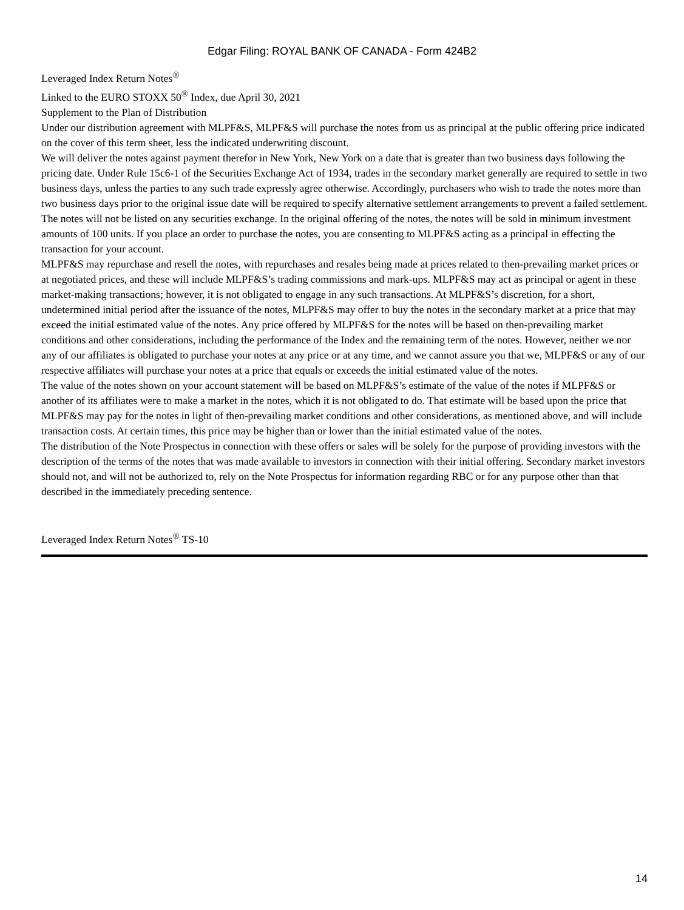Edgar Filing: ROYAL BANK OF CANADA - Form 424B2
Leveraged Index Return Notes<sup>®</sup>
Linked to the EURO STOXX 50<sup>®</sup> Index, due April 30, 2021
Supplement to the Plan of Distribution
Under our distribution agreement with MLPF&S, MLPF&S will purchase the notes from us as principal at the public offering price indicated on the cover of this term sheet, less the indicated underwriting discount.
We will deliver the notes against payment therefor in New York, New York on a date that is greater than two business days following the pricing date. Under Rule 15c6-1 of the Securities Exchange Act of 1934, trades in the secondary market generally are required to settle in two business days, unless the parties to any such trade expressly agree otherwise. Accordingly, purchasers who wish to trade the notes more than two business days prior to the original issue date will be required to specify alternative settlement arrangements to prevent a failed settlement.
The notes will not be listed on any securities exchange. In the original offering of the notes, the notes will be sold in minimum investment amounts of 100 units. If you place an order to purchase the notes, you are consenting to MLPF&S acting as a principal in effecting the transaction for your account.
MLPF&S may repurchase and resell the notes, with repurchases and resales being made at prices related to then-prevailing market prices or at negotiated prices, and these will include MLPF&S’s trading commissions and mark-ups. MLPF&S may act as principal or agent in these market-making transactions; however, it is not obligated to engage in any such transactions. At MLPF&S’s discretion, for a short, undetermined initial period after the issuance of the notes, MLPF&S may offer to buy the notes in the secondary market at a price that may exceed the initial estimated value of the notes. Any price offered by MLPF&S for the notes will be based on then-prevailing market conditions and other considerations, including the performance of the Index and the remaining term of the notes. However, neither we nor any of our affiliates is obligated to purchase your notes at any price or at any time, and we cannot assure you that we, MLPF&S or any of our respective affiliates will purchase your notes at a price that equals or exceeds the initial estimated value of the notes.
The value of the notes shown on your account statement will be based on MLPF&S’s estimate of the value of the notes if MLPF&S or another of its affiliates were to make a market in the notes, which it is not obligated to do. That estimate will be based upon the price that MLPF&S may pay for the notes in light of then-prevailing market conditions and other considerations, as mentioned above, and will include transaction costs. At certain times, this price may be higher than or lower than the initial estimated value of the notes.
The distribution of the Note Prospectus in connection with these offers or sales will be solely for the purpose of providing investors with the description of the terms of the notes that was made available to investors in connection with their initial offering. Secondary market investors should not, and will not be authorized to, rely on the Note Prospectus for information regarding RBC or for any purpose other than that described in the immediately preceding sentence.
Leveraged Index Return Notes<sup>®</sup> TS-10
14